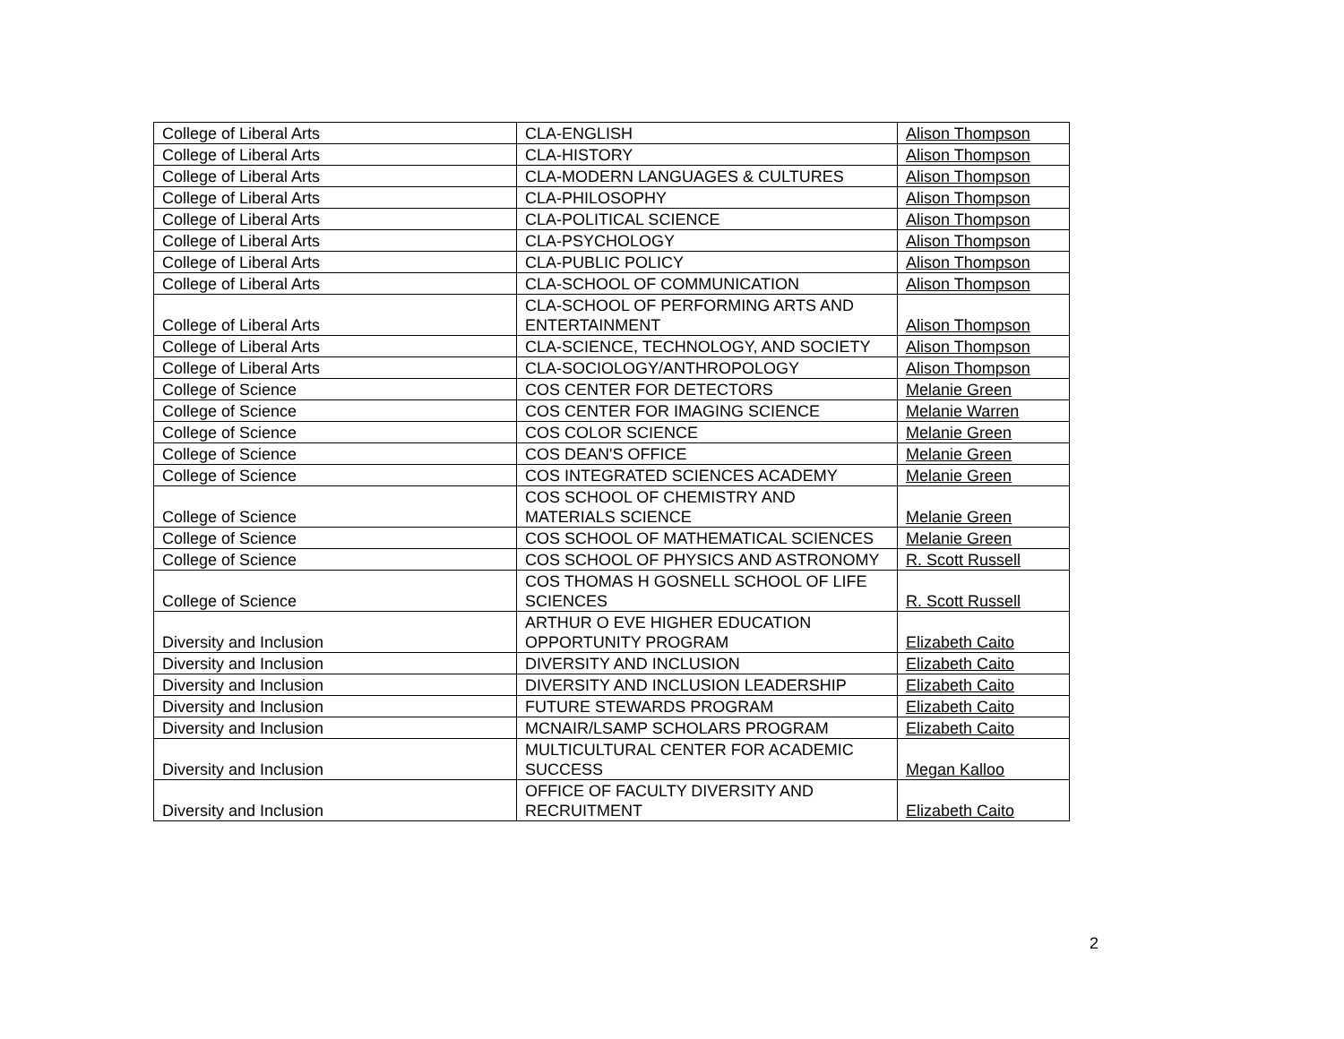| College of Liberal Arts | CLA-ENGLISH | Alison Thompson |
| College of Liberal Arts | CLA-HISTORY | Alison Thompson |
| College of Liberal Arts | CLA-MODERN LANGUAGES & CULTURES | Alison Thompson |
| College of Liberal Arts | CLA-PHILOSOPHY | Alison Thompson |
| College of Liberal Arts | CLA-POLITICAL SCIENCE | Alison Thompson |
| College of Liberal Arts | CLA-PSYCHOLOGY | Alison Thompson |
| College of Liberal Arts | CLA-PUBLIC POLICY | Alison Thompson |
| College of Liberal Arts | CLA-SCHOOL OF COMMUNICATION | Alison Thompson |
| College of Liberal Arts | CLA-SCHOOL OF PERFORMING ARTS AND ENTERTAINMENT | Alison Thompson |
| College of Liberal Arts | CLA-SCIENCE, TECHNOLOGY, AND SOCIETY | Alison Thompson |
| College of Liberal Arts | CLA-SOCIOLOGY/ANTHROPOLOGY | Alison Thompson |
| College of Science | COS CENTER FOR DETECTORS | Melanie Green |
| College of Science | COS CENTER FOR IMAGING SCIENCE | Melanie Warren |
| College of Science | COS COLOR SCIENCE | Melanie Green |
| College of Science | COS DEAN'S OFFICE | Melanie Green |
| College of Science | COS INTEGRATED SCIENCES ACADEMY | Melanie Green |
| College of Science | COS SCHOOL OF CHEMISTRY AND MATERIALS SCIENCE | Melanie Green |
| College of Science | COS SCHOOL OF MATHEMATICAL SCIENCES | Melanie Green |
| College of Science | COS SCHOOL OF PHYSICS AND ASTRONOMY | R. Scott Russell |
| College of Science | COS THOMAS H GOSNELL SCHOOL OF LIFE SCIENCES | R. Scott Russell |
| Diversity and Inclusion | ARTHUR O EVE HIGHER EDUCATION OPPORTUNITY PROGRAM | Elizabeth Caito |
| Diversity and Inclusion | DIVERSITY AND INCLUSION | Elizabeth Caito |
| Diversity and Inclusion | DIVERSITY AND INCLUSION LEADERSHIP | Elizabeth Caito |
| Diversity and Inclusion | FUTURE STEWARDS PROGRAM | Elizabeth Caito |
| Diversity and Inclusion | MCNAIR/LSAMP SCHOLARS PROGRAM | Elizabeth Caito |
| Diversity and Inclusion | MULTICULTURAL CENTER FOR ACADEMIC SUCCESS | Megan Kalloo |
| Diversity and Inclusion | OFFICE OF FACULTY DIVERSITY AND RECRUITMENT | Elizabeth Caito |
2